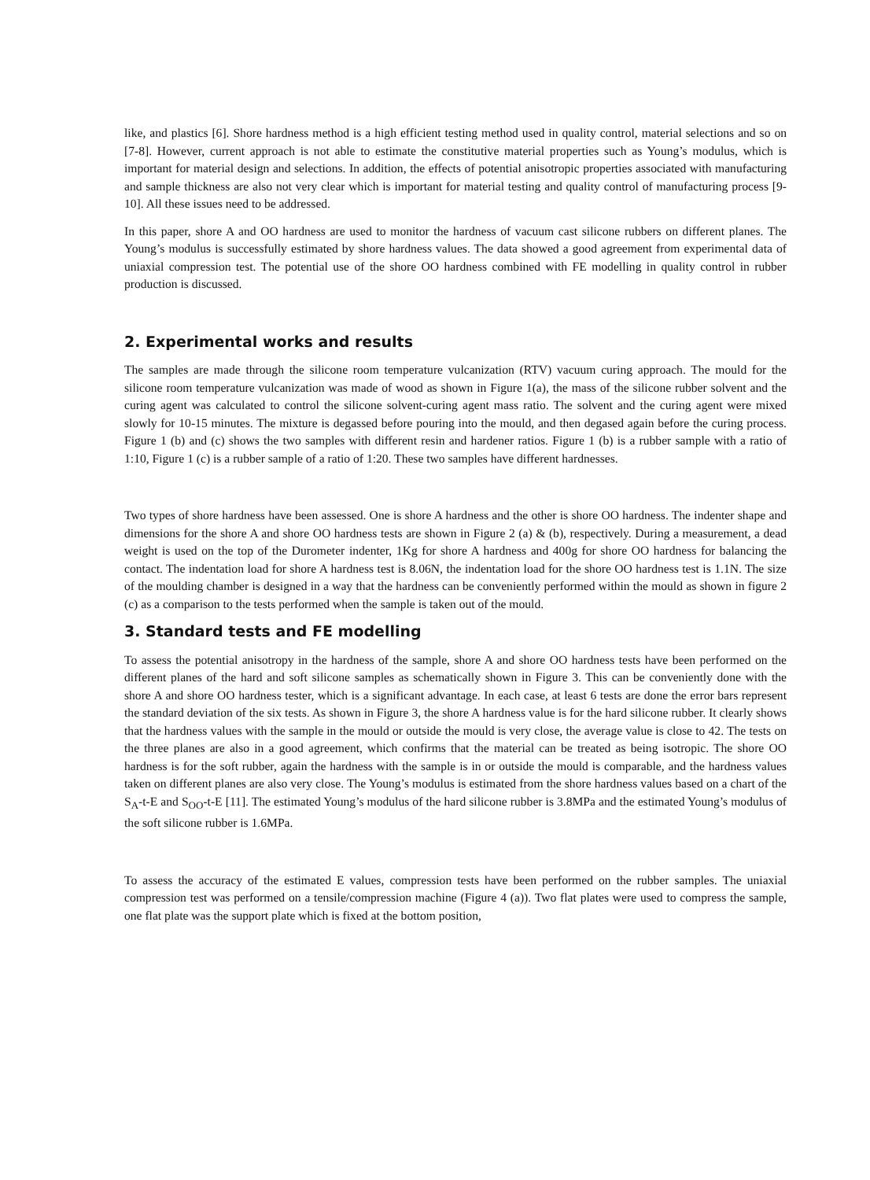like, and plastics [6]. Shore hardness method is a high efficient testing method used in quality control, material selections and so on [7-8]. However, current approach is not able to estimate the constitutive material properties such as Young’s modulus, which is important for material design and selections. In addition, the effects of potential anisotropic properties associated with manufacturing and sample thickness are also not very clear which is important for material testing and quality control of manufacturing process [9-10]. All these issues need to be addressed.
In this paper, shore A and OO hardness are used to monitor the hardness of vacuum cast silicone rubbers on different planes. The Young’s modulus is successfully estimated by shore hardness values. The data showed a good agreement from experimental data of uniaxial compression test. The potential use of the shore OO hardness combined with FE modelling in quality control in rubber production is discussed.
2. Experimental works and results
The samples are made through the silicone room temperature vulcanization (RTV) vacuum curing approach. The mould for the silicone room temperature vulcanization was made of wood as shown in Figure 1(a), the mass of the silicone rubber solvent and the curing agent was calculated to control the silicone solvent-curing agent mass ratio. The solvent and the curing agent were mixed slowly for 10-15 minutes. The mixture is degassed before pouring into the mould, and then degased again before the curing process. Figure 1 (b) and (c) shows the two samples with different resin and hardener ratios. Figure 1 (b) is a rubber sample with a ratio of 1:10, Figure 1 (c) is a rubber sample of a ratio of 1:20. These two samples have different hardnesses.
Two types of shore hardness have been assessed. One is shore A hardness and the other is shore OO hardness. The indenter shape and dimensions for the shore A and shore OO hardness tests are shown in Figure 2 (a) & (b), respectively. During a measurement, a dead weight is used on the top of the Durometer indenter, 1Kg for shore A hardness and 400g for shore OO hardness for balancing the contact. The indentation load for shore A hardness test is 8.06N, the indentation load for the shore OO hardness test is 1.1N. The size of the moulding chamber is designed in a way that the hardness can be conveniently performed within the mould as shown in figure 2 (c) as a comparison to the tests performed when the sample is taken out of the mould.
3. Standard tests and FE modelling
To assess the potential anisotropy in the hardness of the sample, shore A and shore OO hardness tests have been performed on the different planes of the hard and soft silicone samples as schematically shown in Figure 3. This can be conveniently done with the shore A and shore OO hardness tester, which is a significant advantage. In each case, at least 6 tests are done the error bars represent the standard deviation of the six tests. As shown in Figure 3, the shore A hardness value is for the hard silicone rubber. It clearly shows that the hardness values with the sample in the mould or outside the mould is very close, the average value is close to 42. The tests on the three planes are also in a good agreement, which confirms that the material can be treated as being isotropic. The shore OO hardness is for the soft rubber, again the hardness with the sample is in or outside the mould is comparable, and the hardness values taken on different planes are also very close. The Young’s modulus is estimated from the shore hardness values based on a chart of the S<sub>A</sub>-t-E and S<sub>OO</sub>-t-E [11]. The estimated Young’s modulus of the hard silicone rubber is 3.8MPa and the estimated Young’s modulus of the soft silicone rubber is 1.6MPa.
To assess the accuracy of the estimated E values, compression tests have been performed on the rubber samples. The uniaxial compression test was performed on a tensile/compression machine (Figure 4 (a)). Two flat plates were used to compress the sample, one flat plate was the support plate which is fixed at the bottom position,